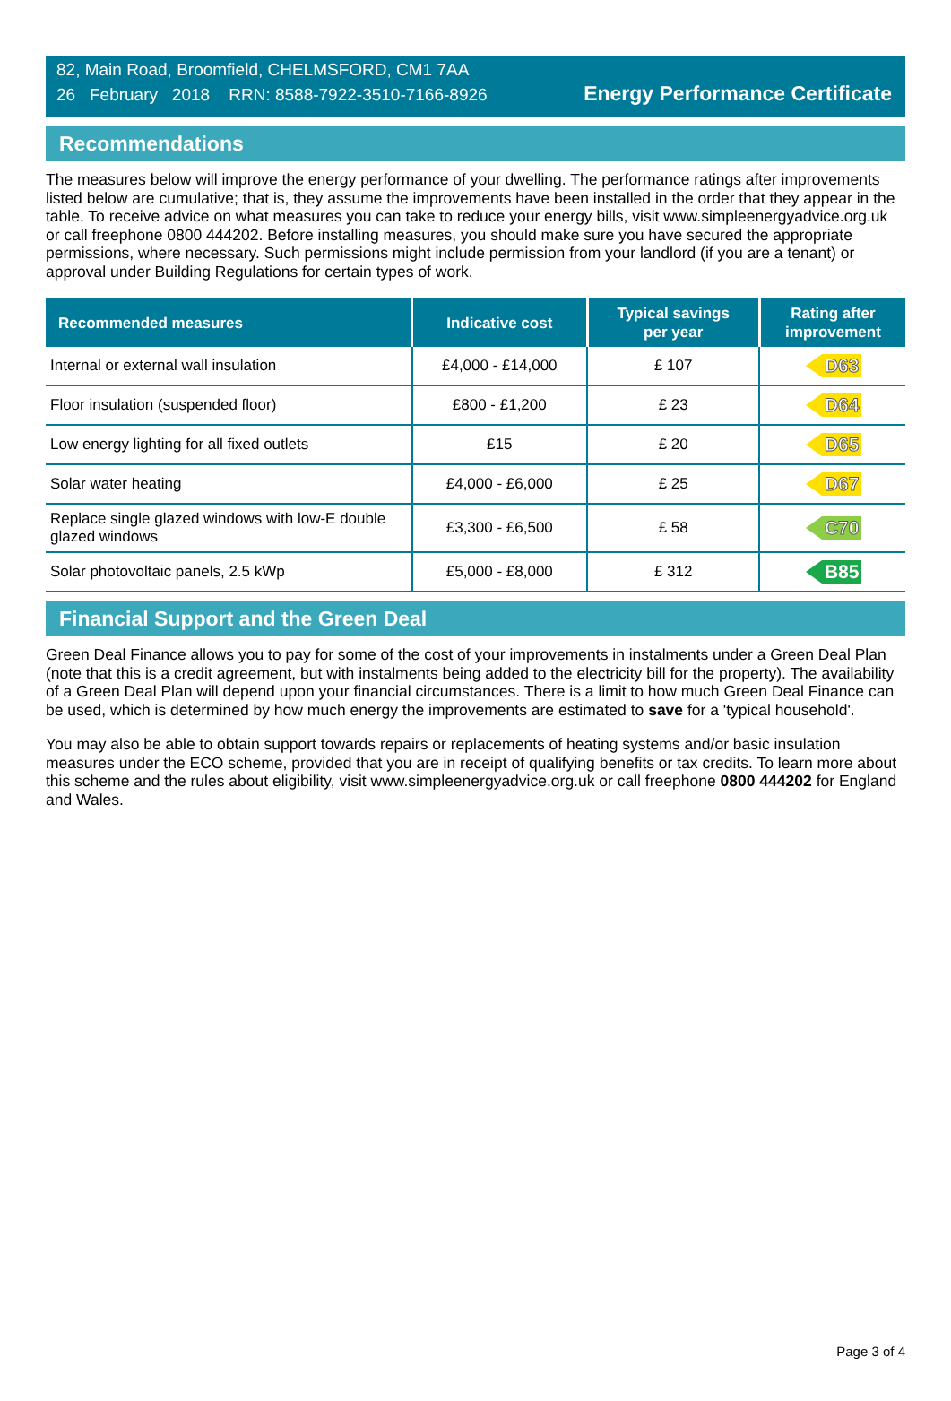82, Main Road, Broomfield, CHELMSFORD, CM1 7AA
26 February 2018 RRN: 8588-7922-3510-7166-8926
Energy Performance Certificate
Recommendations
The measures below will improve the energy performance of your dwelling. The performance ratings after improvements listed below are cumulative; that is, they assume the improvements have been installed in the order that they appear in the table. To receive advice on what measures you can take to reduce your energy bills, visit www.simpleenergyadvice.org.uk or call freephone 0800 444202. Before installing measures, you should make sure you have secured the appropriate permissions, where necessary. Such permissions might include permission from your landlord (if you are a tenant) or approval under Building Regulations for certain types of work.
| Recommended measures | Indicative cost | Typical savings per year | Rating after improvement |
| --- | --- | --- | --- |
| Internal or external wall insulation | £4,000 - £14,000 | £ 107 | D63 |
| Floor insulation (suspended floor) | £800 - £1,200 | £ 23 | D64 |
| Low energy lighting for all fixed outlets | £15 | £ 20 | D65 |
| Solar water heating | £4,000 - £6,000 | £ 25 | D67 |
| Replace single glazed windows with low-E double glazed windows | £3,300 - £6,500 | £ 58 | C70 |
| Solar photovoltaic panels, 2.5 kWp | £5,000 - £8,000 | £ 312 | B85 |
Financial Support and the Green Deal
Green Deal Finance allows you to pay for some of the cost of your improvements in instalments under a Green Deal Plan (note that this is a credit agreement, but with instalments being added to the electricity bill for the property). The availability of a Green Deal Plan will depend upon your financial circumstances. There is a limit to how much Green Deal Finance can be used, which is determined by how much energy the improvements are estimated to save for a 'typical household'.
You may also be able to obtain support towards repairs or replacements of heating systems and/or basic insulation measures under the ECO scheme, provided that you are in receipt of qualifying benefits or tax credits. To learn more about this scheme and the rules about eligibility, visit www.simpleenergyadvice.org.uk or call freephone 0800 444202 for England and Wales.
Page 3 of 4